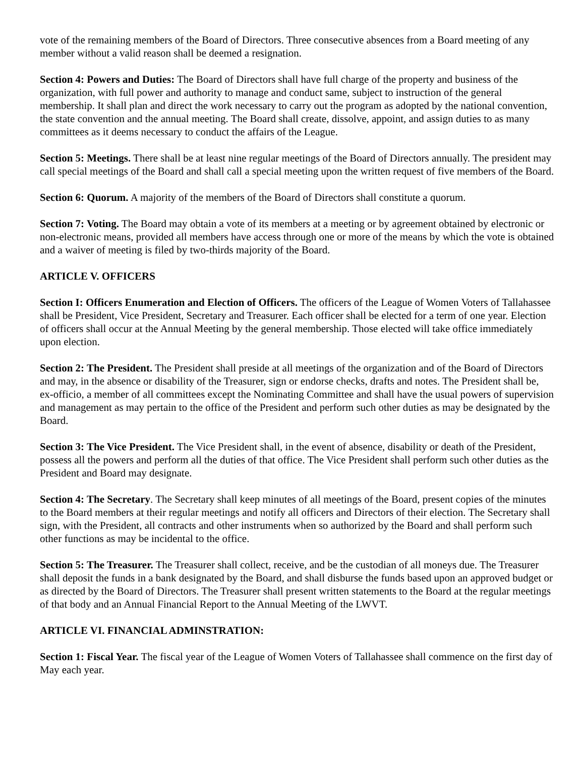vote of the remaining members of the Board of Directors. Three consecutive absences from a Board meeting of any member without a valid reason shall be deemed a resignation.
Section 4: Powers and Duties: The Board of Directors shall have full charge of the property and business of the organization, with full power and authority to manage and conduct same, subject to instruction of the general membership. It shall plan and direct the work necessary to carry out the program as adopted by the national convention, the state convention and the annual meeting. The Board shall create, dissolve, appoint, and assign duties to as many committees as it deems necessary to conduct the affairs of the League.
Section 5: Meetings. There shall be at least nine regular meetings of the Board of Directors annually. The president may call special meetings of the Board and shall call a special meeting upon the written request of five members of the Board.
Section 6: Quorum. A majority of the members of the Board of Directors shall constitute a quorum.
Section 7: Voting. The Board may obtain a vote of its members at a meeting or by agreement obtained by electronic or non-electronic means, provided all members have access through one or more of the means by which the vote is obtained and a waiver of meeting is filed by two-thirds majority of the Board.
ARTICLE V. OFFICERS
Section I: Officers Enumeration and Election of Officers. The officers of the League of Women Voters of Tallahassee shall be President, Vice President, Secretary and Treasurer. Each officer shall be elected for a term of one year. Election of officers shall occur at the Annual Meeting by the general membership. Those elected will take office immediately upon election.
Section 2: The President. The President shall preside at all meetings of the organization and of the Board of Directors and may, in the absence or disability of the Treasurer, sign or endorse checks, drafts and notes. The President shall be, ex-officio, a member of all committees except the Nominating Committee and shall have the usual powers of supervision and management as may pertain to the office of the President and perform such other duties as may be designated by the Board.
Section 3: The Vice President. The Vice President shall, in the event of absence, disability or death of the President, possess all the powers and perform all the duties of that office. The Vice President shall perform such other duties as the President and Board may designate.
Section 4: The Secretary. The Secretary shall keep minutes of all meetings of the Board, present copies of the minutes to the Board members at their regular meetings and notify all officers and Directors of their election. The Secretary shall sign, with the President, all contracts and other instruments when so authorized by the Board and shall perform such other functions as may be incidental to the office.
Section 5: The Treasurer. The Treasurer shall collect, receive, and be the custodian of all moneys due. The Treasurer shall deposit the funds in a bank designated by the Board, and shall disburse the funds based upon an approved budget or as directed by the Board of Directors. The Treasurer shall present written statements to the Board at the regular meetings of that body and an Annual Financial Report to the Annual Meeting of the LWVT.
ARTICLE VI. FINANCIAL ADMINSTRATION:
Section 1: Fiscal Year. The fiscal year of the League of Women Voters of Tallahassee shall commence on the first day of May each year.